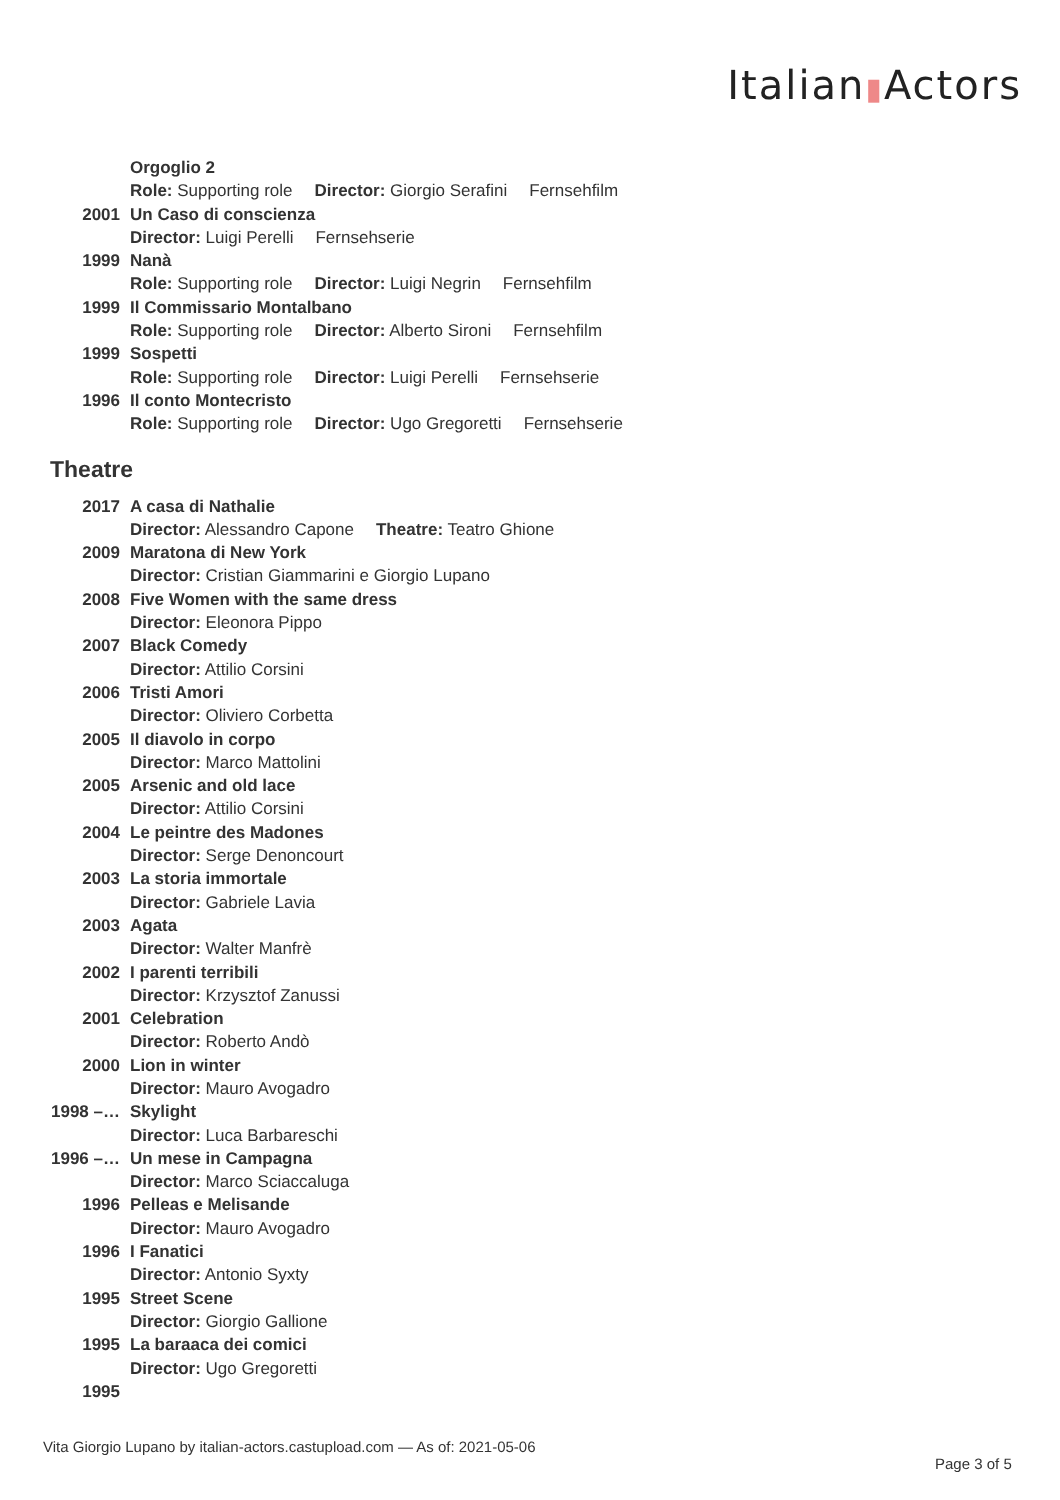Italian▮Actors
| | Orgoglio 2 |
| | Role: Supporting role Director: Giorgio Serafini Fernsehfilm |
| 2001 | Un Caso di conscienza |
| | Director: Luigi Perelli Fernsehserie |
| 1999 | Nanà |
| | Role: Supporting role Director: Luigi Negrin Fernsehfilm |
| 1999 | Il Commissario Montalbano |
| | Role: Supporting role Director: Alberto Sironi Fernsehfilm |
| 1999 | Sospetti |
| | Role: Supporting role Director: Luigi Perelli Fernsehserie |
| 1996 | Il conto Montecristo |
| | Role: Supporting role Director: Ugo Gregoretti Fernsehserie |
Theatre
| 2017 | A casa di Nathalie |
| | Director: Alessandro Capone Theatre: Teatro Ghione |
| 2009 | Maratona di New York |
| | Director: Cristian Giammarini e Giorgio Lupano |
| 2008 | Five Women with the same dress |
| | Director: Eleonora Pippo |
| 2007 | Black Comedy |
| | Director: Attilio Corsini |
| 2006 | Tristi Amori |
| | Director: Oliviero Corbetta |
| 2005 | Il diavolo in corpo |
| | Director: Marco Mattolini |
| 2005 | Arsenic and old lace |
| | Director: Attilio Corsini |
| 2004 | Le peintre des Madones |
| | Director: Serge Denoncourt |
| 2003 | La storia immortale |
| | Director: Gabriele Lavia |
| 2003 | Agata |
| | Director: Walter Manfrè |
| 2002 | I parenti terribili |
| | Director: Krzysztof Zanussi |
| 2001 | Celebration |
| | Director: Roberto Andò |
| 2000 | Lion in winter |
| | Director: Mauro Avogadro |
| 1998 –… | Skylight |
| | Director: Luca Barbareschi |
| 1996 –… | Un mese in Campagna |
| | Director: Marco Sciaccaluga |
| 1996 | Pelleas e Melisande |
| | Director: Mauro Avogadro |
| 1996 | I Fanatici |
| | Director: Antonio Syxty |
| 1995 | Street Scene |
| | Director: Giorgio Gallione |
| 1995 | La baraaca dei comici |
| | Director: Ugo Gregoretti |
| 1995 | |
Vita Giorgio Lupano by italian-actors.castupload.com — As of: 2021-05-06
Page 3 of 5